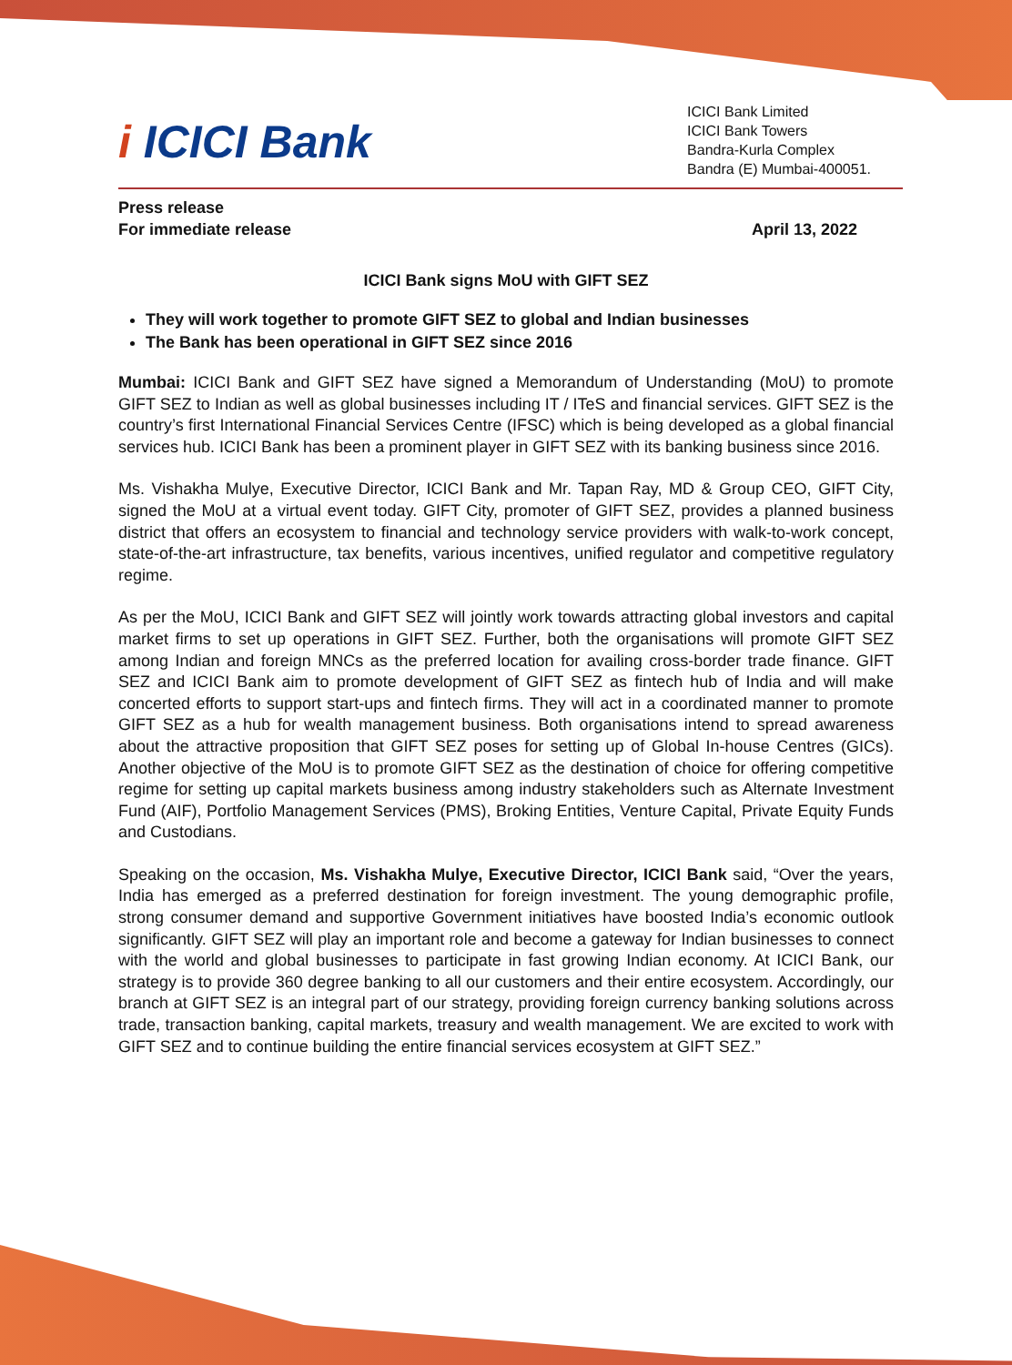i ICICI Bank
ICICI Bank Limited
ICICI Bank Towers
Bandra-Kurla Complex
Bandra (E) Mumbai-400051.
Press release
For immediate release
April 13, 2022
ICICI Bank signs MoU with GIFT SEZ
They will work together to promote GIFT SEZ to global and Indian businesses
The Bank has been operational in GIFT SEZ since 2016
Mumbai: ICICI Bank and GIFT SEZ have signed a Memorandum of Understanding (MoU) to promote GIFT SEZ to Indian as well as global businesses including IT / ITeS and financial services. GIFT SEZ is the country’s first International Financial Services Centre (IFSC) which is being developed as a global financial services hub. ICICI Bank has been a prominent player in GIFT SEZ with its banking business since 2016.
Ms. Vishakha Mulye, Executive Director, ICICI Bank and Mr. Tapan Ray, MD & Group CEO, GIFT City, signed the MoU at a virtual event today. GIFT City, promoter of GIFT SEZ, provides a planned business district that offers an ecosystem to financial and technology service providers with walk-to-work concept, state-of-the-art infrastructure, tax benefits, various incentives, unified regulator and competitive regulatory regime.
As per the MoU, ICICI Bank and GIFT SEZ will jointly work towards attracting global investors and capital market firms to set up operations in GIFT SEZ. Further, both the organisations will promote GIFT SEZ among Indian and foreign MNCs as the preferred location for availing cross-border trade finance. GIFT SEZ and ICICI Bank aim to promote development of GIFT SEZ as fintech hub of India and will make concerted efforts to support start-ups and fintech firms. They will act in a coordinated manner to promote GIFT SEZ as a hub for wealth management business. Both organisations intend to spread awareness about the attractive proposition that GIFT SEZ poses for setting up of Global In-house Centres (GICs). Another objective of the MoU is to promote GIFT SEZ as the destination of choice for offering competitive regime for setting up capital markets business among industry stakeholders such as Alternate Investment Fund (AIF), Portfolio Management Services (PMS), Broking Entities, Venture Capital, Private Equity Funds and Custodians.
Speaking on the occasion, Ms. Vishakha Mulye, Executive Director, ICICI Bank said, “Over the years, India has emerged as a preferred destination for foreign investment. The young demographic profile, strong consumer demand and supportive Government initiatives have boosted India’s economic outlook significantly. GIFT SEZ will play an important role and become a gateway for Indian businesses to connect with the world and global businesses to participate in fast growing Indian economy. At ICICI Bank, our strategy is to provide 360 degree banking to all our customers and their entire ecosystem. Accordingly, our branch at GIFT SEZ is an integral part of our strategy, providing foreign currency banking solutions across trade, transaction banking, capital markets, treasury and wealth management. We are excited to work with GIFT SEZ and to continue building the entire financial services ecosystem at GIFT SEZ.”